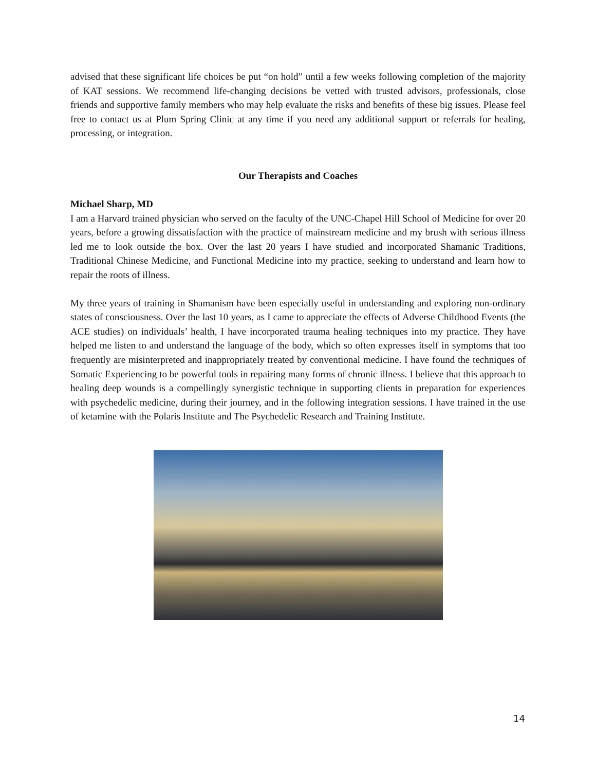advised that these significant life choices be put “on hold” until a few weeks following completion of the majority of KAT sessions. We recommend life-changing decisions be vetted with trusted advisors, professionals, close friends and supportive family members who may help evaluate the risks and benefits of these big issues. Please feel free to contact us at Plum Spring Clinic at any time if you need any additional support or referrals for healing, processing, or integration.
Our Therapists and Coaches
Michael Sharp, MD
I am a Harvard trained physician who served on the faculty of the UNC-Chapel Hill School of Medicine for over 20 years, before a growing dissatisfaction with the practice of mainstream medicine and my brush with serious illness led me to look outside the box. Over the last 20 years I have studied and incorporated Shamanic Traditions, Traditional Chinese Medicine, and Functional Medicine into my practice, seeking to understand and learn how to repair the roots of illness.
My three years of training in Shamanism have been especially useful in understanding and exploring non-ordinary states of consciousness. Over the last 10 years, as I came to appreciate the effects of Adverse Childhood Events (the ACE studies) on individuals’ health, I have incorporated trauma healing techniques into my practice. They have helped me listen to and understand the language of the body, which so often expresses itself in symptoms that too frequently are misinterpreted and inappropriately treated by conventional medicine. I have found the techniques of Somatic Experiencing to be powerful tools in repairing many forms of chronic illness. I believe that this approach to healing deep wounds is a compellingly synergistic technique in supporting clients in preparation for experiences with psychedelic medicine, during their journey, and in the following integration sessions. I have trained in the use of ketamine with the Polaris Institute and The Psychedelic Research and Training Institute.
14